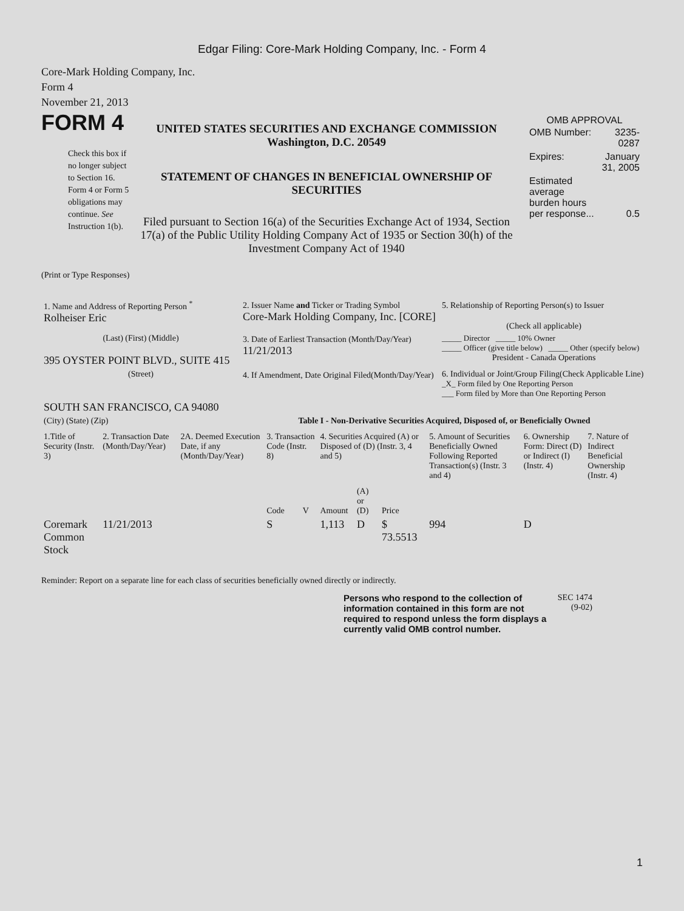Edgar Filing: Core-Mark Holding Company, Inc. - Form 4
Core-Mark Holding Company, Inc.
Form 4
November 21, 2013
FORM 4
Check this box if no longer subject to Section 16. Form 4 or Form 5 obligations may continue. See Instruction 1(b).
UNITED STATES SECURITIES AND EXCHANGE COMMISSION
Washington, D.C. 20549
STATEMENT OF CHANGES IN BENEFICIAL OWNERSHIP OF SECURITIES
Filed pursuant to Section 16(a) of the Securities Exchange Act of 1934, Section 17(a) of the Public Utility Holding Company Act of 1935 or Section 30(h) of the Investment Company Act of 1940
OMB APPROVAL
| OMB Number: | 3235-0287 |
| Expires: | January 31, 2005 |
| Estimated average burden hours per response... | 0.5 |
(Print or Type Responses)
| 1. Name and Address of Reporting Person <sup>*</sup> Rolheiser Eric | 2. Issuer Name and Ticker or Trading Symbol Core-Mark Holding Company, Inc. [CORE] | 5. Relationship of Reporting Person(s) to Issuer (Check all applicable) |
| (Last) (First) (Middle) 395 OYSTER POINT BLVD., SUITE 415 | 3. Date of Earliest Transaction (Month/Day/Year) 11/21/2013 | _____ Director _____ 10% Owner _____ Officer (give title below) _____ Other (specify below) President - Canada Operations |
| (Street) SOUTH SAN FRANCISCO, CA 94080 | 4. If Amendment, Date Original Filed(Month/Day/Year) | 6. Individual or Joint/Group Filing(Check Applicable Line) _X_ Form filed by One Reporting Person ___ Form filed by More than One Reporting Person |
| (City) (State) (Zip) | Table I - Non-Derivative Securities Acquired, Disposed of, or Beneficially Owned | |
| 1.Title of Security (Instr. 3) | 2. Transaction Date (Month/Day/Year) | 2A. Deemed Execution Date, if any (Month/Day/Year) | 3. Transaction Code (Instr. 8) | | 4. Securities Acquired (A) or Disposed of (D) (Instr. 3, 4 and 5) | | | 5. Amount of Securities Beneficially Owned Following Reported Transaction(s) (Instr. 3 and 4) | 6. Ownership Form: Direct (D) or Indirect (I) (Instr. 4) | 7. Nature of Indirect Beneficial Ownership (Instr. 4) |
| --- | --- | --- | --- | --- | --- | --- | --- | --- | --- | --- |
| | | | Code | V | Amount | (A) or (D) | Price | | | |
| Coremark Common Stock | 11/21/2013 | | S | | 1,113 | D | $ 73.5513 | 994 | D | |
Reminder: Report on a separate line for each class of securities beneficially owned directly or indirectly.
Persons who respond to the collection of information contained in this form are not required to respond unless the form displays a currently valid OMB control number.
SEC 1474 (9-02)
1